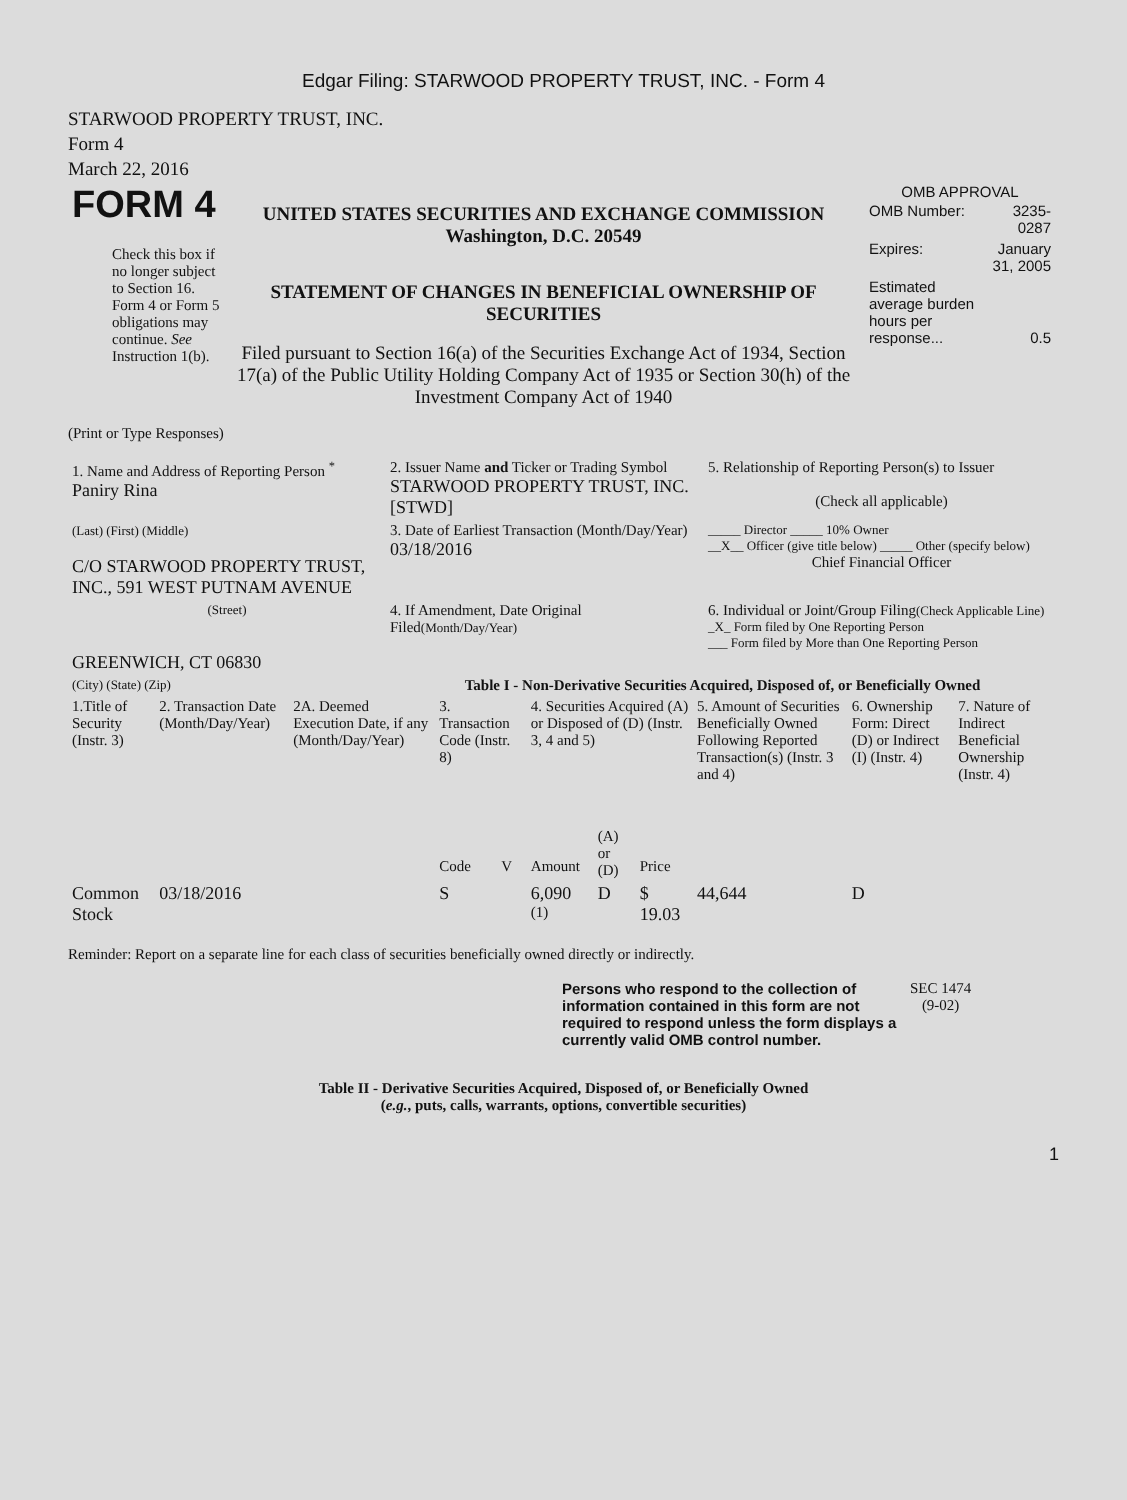Edgar Filing: STARWOOD PROPERTY TRUST, INC. - Form 4
STARWOOD PROPERTY TRUST, INC.
Form 4
March 22, 2016
| FORM 4 Check this box if no longer subject to Section 16. Form 4 or Form 5 obligations may continue. See Instruction 1(b). | UNITED STATES SECURITIES AND EXCHANGE COMMISSION Washington, D.C. 20549 STATEMENT OF CHANGES IN BENEFICIAL OWNERSHIP OF SECURITIES Filed pursuant to Section 16(a) of the Securities Exchange Act of 1934, Section 17(a) of the Public Utility Holding Company Act of 1935 or Section 30(h) of the Investment Company Act of 1940 | OMB APPROVAL / OMB Number: / 3235-0287 / / Expires: / January 31, 2005 / / Estimated average burden hours per response... / 0.5 / |
(Print or Type Responses)
| 1. Name and Address of Reporting Person <sup>*</sup> Paniry Rina | 2. Issuer Name and Ticker or Trading Symbol STARWOOD PROPERTY TRUST, INC. [STWD] | 5. Relationship of Reporting Person(s) to Issuer (Check all applicable) |
| (Last) (First) (Middle) C/O STARWOOD PROPERTY TRUST, INC., 591 WEST PUTNAM AVENUE | 3. Date of Earliest Transaction (Month/Day/Year) 03/18/2016 | _____ Director _____ 10% Owner __X__ Officer (give title below) _____ Other (specify below) Chief Financial Officer |
| (Street) GREENWICH, CT 06830 | 4. If Amendment, Date Original Filed (Month/Day/Year) | 6. Individual or Joint/Group Filing (Check Applicable Line) _X_ Form filed by One Reporting Person ___ Form filed by More than One Reporting Person |
| (City) (State) (Zip) | Table I - Non-Derivative Securities Acquired, Disposed of, or Beneficially Owned | |
| 1.Title of Security (Instr. 3) | 2. Transaction Date (Month/Day/Year) | 2A. Deemed Execution Date, if any (Month/Day/Year) | 3. Transaction Code (Instr. 8) | | 4. Securities Acquired (A) or Disposed of (D) (Instr. 3, 4 and 5) | | | 5. Amount of Securities Beneficially Owned Following Reported Transaction(s) (Instr. 3 and 4) | 6. Ownership Form: Direct (D) or Indirect (I) (Instr. 4) | 7. Nature of Indirect Beneficial Ownership (Instr. 4) |
| --- | --- | --- | --- | --- | --- | --- | --- | --- | --- | --- |
| | | | Code | V | Amount | (A) or (D) | Price | | | |
| Common Stock | 03/18/2016 | | S | | 6,090 <sup>(1)</sup> | D | $ 19.03 | 44,644 | D | |
Reminder: Report on a separate line for each class of securities beneficially owned directly or indirectly.
| Persons who respond to the collection of information contained in this form are not required to respond unless the form displays a currently valid OMB control number. | SEC 1474 (9-02) |
Table II - Derivative Securities Acquired, Disposed of, or Beneficially Owned
(e.g., puts, calls, warrants, options, convertible securities)
1